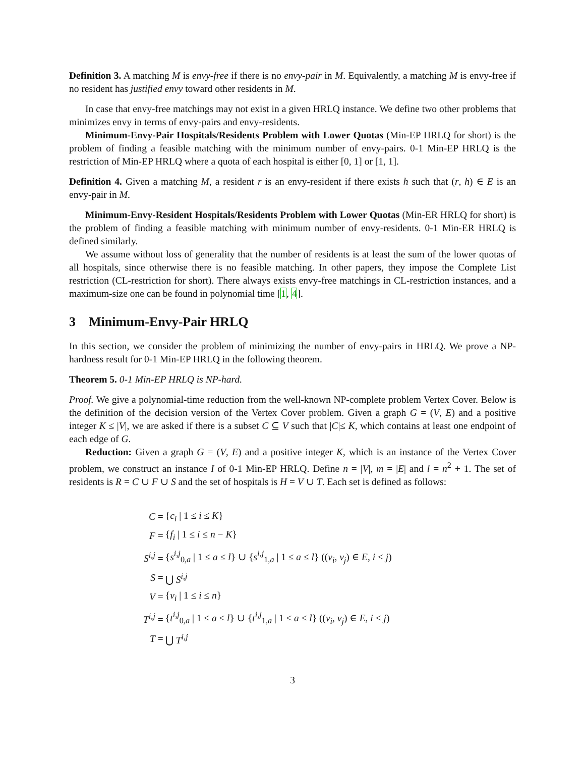Definition 3. A matching M is envy-free if there is no envy-pair in M. Equivalently, a matching M is envy-free if no resident has justified envy toward other residents in M.
In case that envy-free matchings may not exist in a given HRLQ instance. We define two other problems that minimizes envy in terms of envy-pairs and envy-residents.
Minimum-Envy-Pair Hospitals/Residents Problem with Lower Quotas (Min-EP HRLQ for short) is the problem of finding a feasible matching with the minimum number of envy-pairs. 0-1 Min-EP HRLQ is the restriction of Min-EP HRLQ where a quota of each hospital is either [0, 1] or [1, 1].
Definition 4. Given a matching M, a resident r is an envy-resident if there exists h such that (r, h) ∈ E is an envy-pair in M.
Minimum-Envy-Resident Hospitals/Residents Problem with Lower Quotas (Min-ER HRLQ for short) is the problem of finding a feasible matching with minimum number of envy-residents. 0-1 Min-ER HRLQ is defined similarly.
We assume without loss of generality that the number of residents is at least the sum of the lower quotas of all hospitals, since otherwise there is no feasible matching. In other papers, they impose the Complete List restriction (CL-restriction for short). There always exists envy-free matchings in CL-restriction instances, and a maximum-size one can be found in polynomial time [1, 4].
3 Minimum-Envy-Pair HRLQ
In this section, we consider the problem of minimizing the number of envy-pairs in HRLQ. We prove a NP-hardness result for 0-1 Min-EP HRLQ in the following theorem.
Theorem 5. 0-1 Min-EP HRLQ is NP-hard.
Proof. We give a polynomial-time reduction from the well-known NP-complete problem Vertex Cover. Below is the definition of the decision version of the Vertex Cover problem. Given a graph G = (V, E) and a positive integer K ≤ |V|, we are asked if there is a subset C ⊆ V such that |C|≤ K, which contains at least one endpoint of each edge of G.
Reduction: Given a graph G = (V, E) and a positive integer K, which is an instance of the Vertex Cover problem, we construct an instance I of 0-1 Min-EP HRLQ. Define n = |V|, m = |E| and l = n<sup>2</sup> + 1. The set of residents is R = C ∪ F ∪ S and the set of hospitals is H = V ∪ T. Each set is defined as follows:
| C = | { c<sub>i</sub> / 1 ≤ i ≤ K } |
| F = | { f<sub>i</sub> / 1 ≤ i ≤ n − K } |
| S<sup>i,j</sup> = | { s<sup>i,j</sup><sub>0,a</sub> / 1 ≤ a ≤ l } ∪ { s<sup>i,j</sup><sub>1,a</sub> / 1 ≤ a ≤ l } (( v<sub>i</sub> , v<sub>j</sub> ) ∈ E , i < j ) |
| S = | ⋃ S<sup>i,j</sup> |
| V = | { v<sub>i</sub> / 1 ≤ i ≤ n } |
| T<sup>i,j</sup> = | { t<sup>i,j</sup><sub>0,a</sub> / 1 ≤ a ≤ l } ∪ { t<sup>i,j</sup><sub>1,a</sub> / 1 ≤ a ≤ l } (( v<sub>i</sub> , v<sub>j</sub> ) ∈ E , i < j ) |
| T = | ⋃ T<sup>i,j</sup> |
3